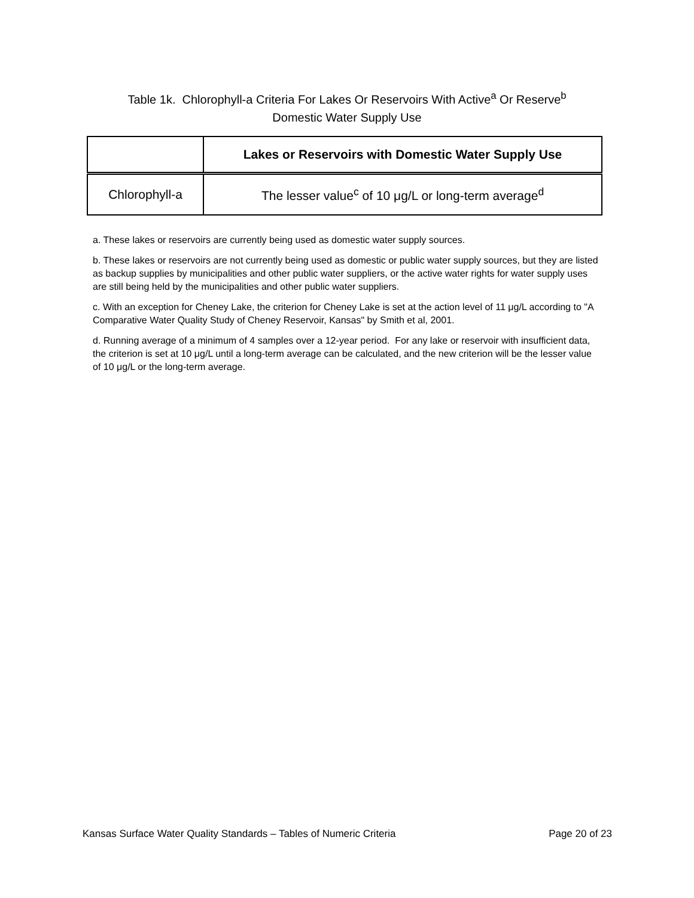Table 1k. Chlorophyll-a Criteria For Lakes Or Reservoirs With Active<sup>a</sup> Or Reserve<sup>b</sup>
Domestic Water Supply Use
| | Lakes or Reservoirs with Domestic Water Supply Use |
| --- | --- |
| Chlorophyll-a | The lesser value<sup>c</sup> of 10 μg/L or long-term average<sup>d</sup> |
a. These lakes or reservoirs are currently being used as domestic water supply sources.
b. These lakes or reservoirs are not currently being used as domestic or public water supply sources, but they are listed as backup supplies by municipalities and other public water suppliers, or the active water rights for water supply uses are still being held by the municipalities and other public water suppliers.
c. With an exception for Cheney Lake, the criterion for Cheney Lake is set at the action level of 11 μg/L according to "A Comparative Water Quality Study of Cheney Reservoir, Kansas" by Smith et al, 2001.
d. Running average of a minimum of 4 samples over a 12-year period. For any lake or reservoir with insufficient data, the criterion is set at 10 μg/L until a long-term average can be calculated, and the new criterion will be the lesser value of 10 μg/L or the long-term average.
Kansas Surface Water Quality Standards – Tables of Numeric Criteria Page 20 of 23